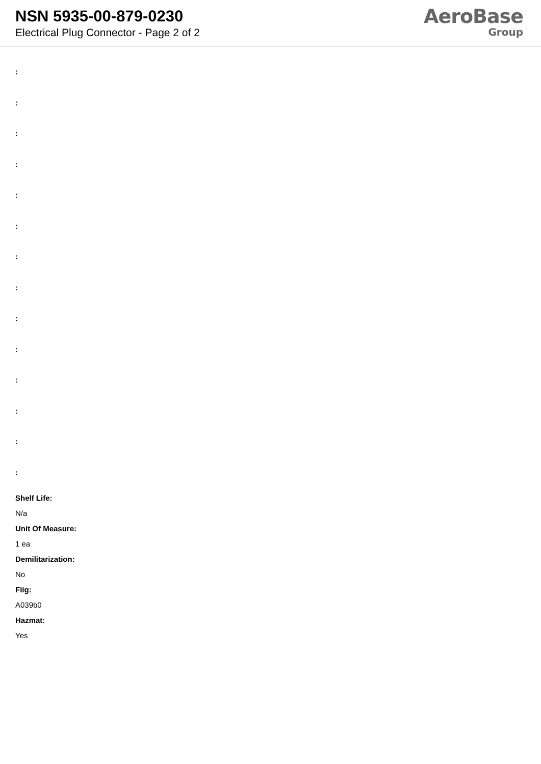NSN 5935-00-879-0230
Electrical Plug Connector - Page 2 of 2
AeroBase
Group
:
:
:
:
:
:
:
:
:
:
:
:
:
:
Shelf Life:
N/a
Unit Of Measure:
1 ea
Demilitarization:
No
Fiig:
A039b0
Hazmat:
Yes